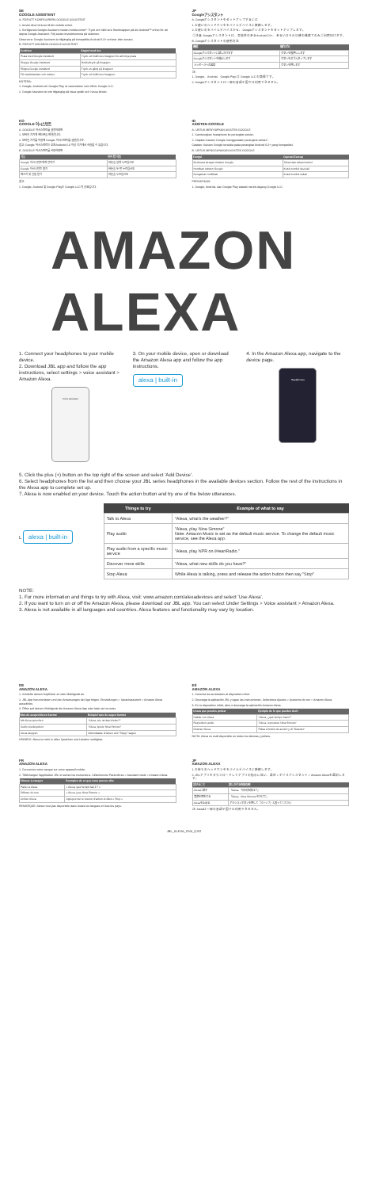SE
GOOGLE ASSISTENT
A. FÖR ATT KONFIGURERA GOOGLE ASSISTENT
1. Anslut dina hörlurar till din mobila enhet.
2. Konfigurera Google Assistent medan mobila enhet*: Tryck och håll nere Hemknappen på din Android™ enhet för att öppna Google Assistent. Följ sedan instruktionerna på skärmen.
Observera: Google Assistent är tillgänglig på kompatibla Android 6.0+ enheter eller senare.
B. FÖR ATT ANVÄNDA GOOGLE ASSISTENT
| Funktion | Åtgärd med öra |
| --- | --- |
| Prata med Google Assistent | Tryck och håll nere knappen för att börja prata |
| Stoppa Google Assistent | Dubbeltryck på knappen |
| Skippa Google Assistent | Tryck en gång på knappen |
| Få meddelanden och notiser | Tryck och håll nere knappen |
NOTERA:
1. Google, Android och Google Play är varumärken som tillhör Google LLC.
2. Google Assistent är inte tillgänglig på vissa språk och i vissa länder.
JP
Googleアシスタント
A. Googleアシスタントをセットアップするには
1. お使いのヘッドホンをモバイルデバイスに接続します。
2. お使いのモバイルデバイスから、Googleアシスタントをセットアップします。
ご注意: Googleアシスタントは、互換性のあるAndroid 6.0+、あるいはそれ以降の機器でのみご利用頂けます。
B. Googleアシスタントの使用方法
| 機能 | 操作方法 |
| --- | --- |
| Googleアシスタントに話しかけます | ボタンを長押しします |
| Googleアシスタントを停止します | ボタンをダブルタップします |
| メッセージへの返答 | ボタンを押します |
注:
1. Google、Android、Google Play は Google LLC の商標です。
2. Googleアシスタントは一部の言語や国では利用できません。
KO
GOOGLE 어시스턴트
A. GOOGLE 어시스턴트를 설정하려면
1. 모바일 기기에 헤드폰을 연결합니다.
2. 모바일 기기를 이용해 Google 어시스턴트를 설정합니다*.
참고: Google 어시스턴트는 호환 Android 6.0 이상 기기에서 사용할 수 있습니다.
B. GOOGLE 어시스턴트를 사용하려면
| 기능 | 이어 컵 작동 |
| --- | --- |
| Google 어시스턴트에게 말하기 | 버튼을 길게 누르십시오 |
| Google 어시스턴트 중지 | 버튼을 두 번 누르십시오 |
| 메시지 및 알림 받기 | 버튼을 누르십시오 |
참고:
1. Google, Android 및 Google Play는 Google LLC의 상표입니다.
ID
ASISTEN GOOGLE
A. UNTUK MENYIAPKAN ASISTEN GOOGLE
1. Sambungkan headphone ke perangkat seluler.
2. Siapkan Asisten Google menggunakan perangkat seluler*.
Catatan: Asisten Google tersedia pada perangkat Android 6.0+ yang kompatibel.
B. UNTUK MENGGUNAKAN ASISTEN GOOGLE
| Fungsi | Operasi Earcup |
| --- | --- |
| Berbicara dengan Asisten Google | Tekan dan tahan tombol |
| Hentikan Asisten Google | Ketuk tombol dua kali |
| Dengarkan notifikasi | Ketuk tombol sekali |
PERHATIKAN:
1. Google, Android, dan Google Play adalah merek dagang Google LLC.
AMAZON ALEXA
1. Connect your headphones to your mobile device.
2. Download JBL app and follow the app instructions, select settings > voice assistant > Amazon Alexa.
Voice Assistant
3. On your mobile device, open or download the Amazon Alexa app and follow the app instructions.
alexa | built-in
4. In the Amazon Alexa app, navigate to the device page.
Headphones
5. Click the plus (+) button on the top right of the screen and select 'Add Device'.
6. Select headphones from the list and then choose your JBL series headphones in the available devices section. Follow the rest of the instructions in the Alexa app to complete set up.
7. Alexa is now enabled on your device. Touch the action button and try one of the below utterances.
L alexa | built-in
| Things to try | Example of what to say |
| --- | --- |
| Talk to Alexa | "Alexa, what's the weather?" |
| Play audio | "Alexa, play Nina Simone" Note: Amazon Music is set as the default music service. To change the default music service, see the Alexa app. |
| Play audio from a specific music service | "Alexa, play NPR on iHeartRadio." |
| Discover more skills | "Alexa, what new skills do you have?" |
| Stop Alexa | While Alexa is talking, press and release the action button then say "Stop" |
NOTE:
1. For more information and things to try with Alexa, visit: www.amazon.com/alexadevices and select 'Use Alexa'.
2. If you want to turn on or off the Amazon Alexa, please download our JBL app. You can select Under Settings > Voice assistant > Amazon Alexa.
3. Alexa is not available in all languages and countries. Alexa features and functionality may vary by location.
DE
AMAZON ALEXA
1. Schließe deinen Kopfhörer an dein Mobilgerät an.
2. JBL App herunterladen und den Anweisungen der App folgen. Einstellungen > Sprachassistent > Amazon Alexa auswählen.
3. Öffne auf deinem Mobilgerät die Amazon Alexa App oder lade sie herunter.
| Was du ausprobieren kannst | Beispiel was du sagen kannst |
| --- | --- |
| Mit Alexa sprechen | "Alexa, wie ist das Wetter?" |
| Audio wiedergeben | "Alexa, spiele Nina Simone" |
| Alexa stoppen | Aktionstaste drücken und "Stopp" sagen |
HINWEIS: Alexa ist nicht in allen Sprachen und Ländern verfügbar.
ES
AMAZON ALEXA
1. Conecta los auriculares al dispositivo móvil.
2. Descarga la aplicación JBL y sigue las instrucciones. Selecciona Ajustes > Asistente de voz > Amazon Alexa.
3. En tu dispositivo móvil, abre o descarga la aplicación Amazon Alexa.
| Cosas que puedes probar | Ejemplo de lo que puedes decir |
| --- | --- |
| Hablar con Alexa | "Alexa, ¿qué tiempo hace?" |
| Reproducir audio | "Alexa, reproduce Nina Simone" |
| Detener Alexa | Pulsa el botón de acción y di "Detener" |
NOTA: Alexa no está disponible en todos los idiomas y países.
FR
AMAZON ALEXA
1. Connectez votre casque sur votre appareil mobile.
2. Téléchargez l'application JBL et suivez les instructions. Sélectionnez Paramètres > Assistant vocal > Amazon Alexa.
| Choses à essayer | Exemples de ce que vous pouvez dire |
| --- | --- |
| Parler à Alexa | « Alexa, quel temps fait-il ? » |
| Diffuser du son | « Alexa, joue Nina Simone » |
| Arrêter Alexa | Appuyez sur le bouton d'action et dites « Stop » |
REMARQUE: Alexa n'est pas disponible dans toutes les langues et tous les pays.
JP
AMAZON ALEXA
1. お持ちのヘッドホンをモバイルデバイスに接続します。
2. JBLアプリをダウンロードしてアプリの指示に従い、設定 > ボイスアシスタント > Amazon Alexaを選択します。
| 試せること | 話しかける内容の例 |
| --- | --- |
| Alexaに話す | 「Alexa、今日の天気は？」 |
| 音楽を再生する | 「Alexa、Nina Simoneをかけて」 |
| Alexaを止める | アクションボタンを押して「ストップ」と言ってください |
注: Alexaは一部の言語や国では利用できません。
JBL_ALEXA_GVA_QSG